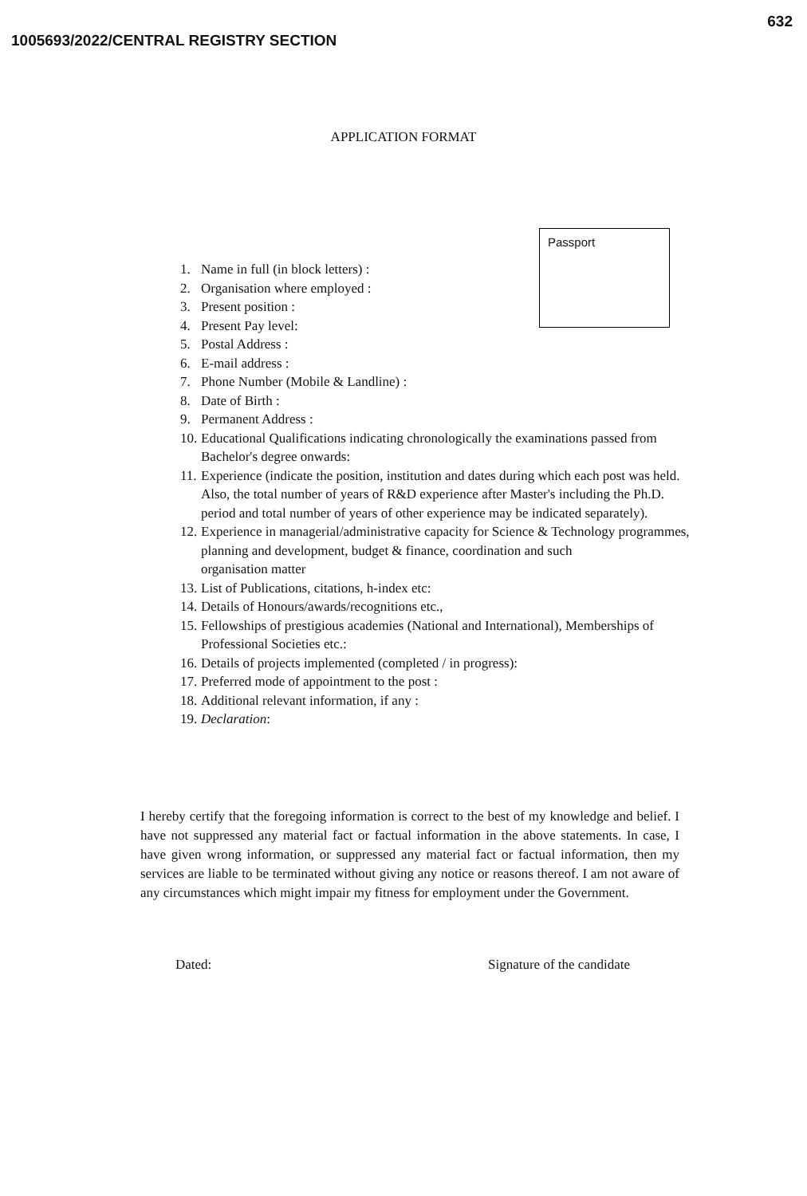632
1005693/2022/CENTRAL REGISTRY SECTION
APPLICATION FORMAT
Passport
1. Name in full (in block letters) :
2. Organisation where employed :
3. Present position :
4. Present Pay level:
5. Postal Address :
6. E-mail address :
7. Phone Number (Mobile & Landline) :
8. Date of Birth :
9. Permanent Address :
10.
Educational Qualifications indicating chronologically the examinations passed from Bachelor's degree onwards:
11.
Experience (indicate the position, institution and dates during which each post was held. Also, the total number of years of R&D experience after Master's including the Ph.D. period and total number of years of other experience may be indicated separately).
12.
Experience in managerial/administrative capacity for Science & Technology programmes, planning and development, budget & finance, coordination and such
organisation matter
13.
List of Publications, citations, h-index etc:
14.
Details of Honours/awards/recognitions etc.,
15.
Fellowships of prestigious academies (National and International), Memberships of Professional Societies etc.:
16.
Details of projects implemented (completed / in progress):
17.
Preferred mode of appointment to the post :
18.
Additional relevant information, if any :
19.
Declaration:
I hereby certify that the foregoing information is correct to the best of my knowledge and belief. I have not suppressed any material fact or factual information in the above statements. In case, I have given wrong information, or suppressed any material fact or factual information, then my services are liable to be terminated without giving any notice or reasons thereof. I am not aware of any circumstances which might impair my fitness for employment under the Government.
Dated: Signature of the candidate